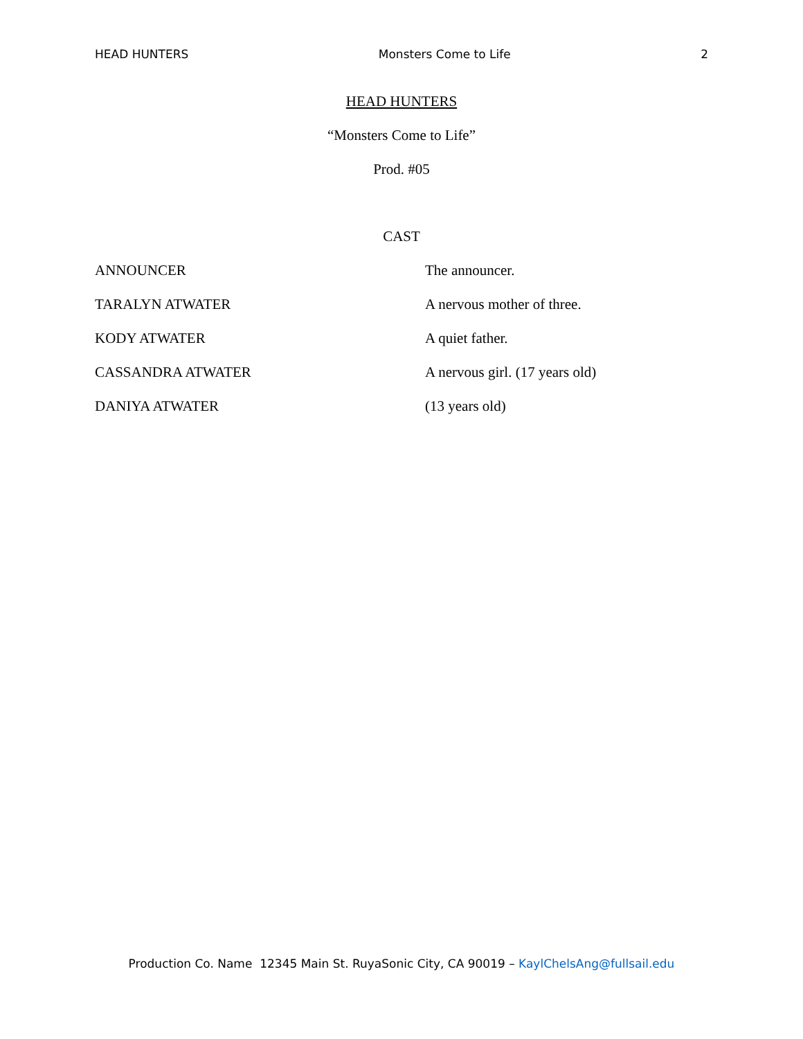HEAD HUNTERS Monsters Come to Life 2
HEAD HUNTERS
“Monsters Come to Life”
Prod. #05
CAST
ANNOUNCER The announcer.
TARALYN ATWATER A nervous mother of three.
KODY ATWATER A quiet father.
CASSANDRA ATWATER A nervous girl. (17 years old)
DANIYA ATWATER (13 years old)
Production Co. Name 12345 Main St. RuyaSonic City, CA 90019 – KaylChelsAng@fullsail.edu